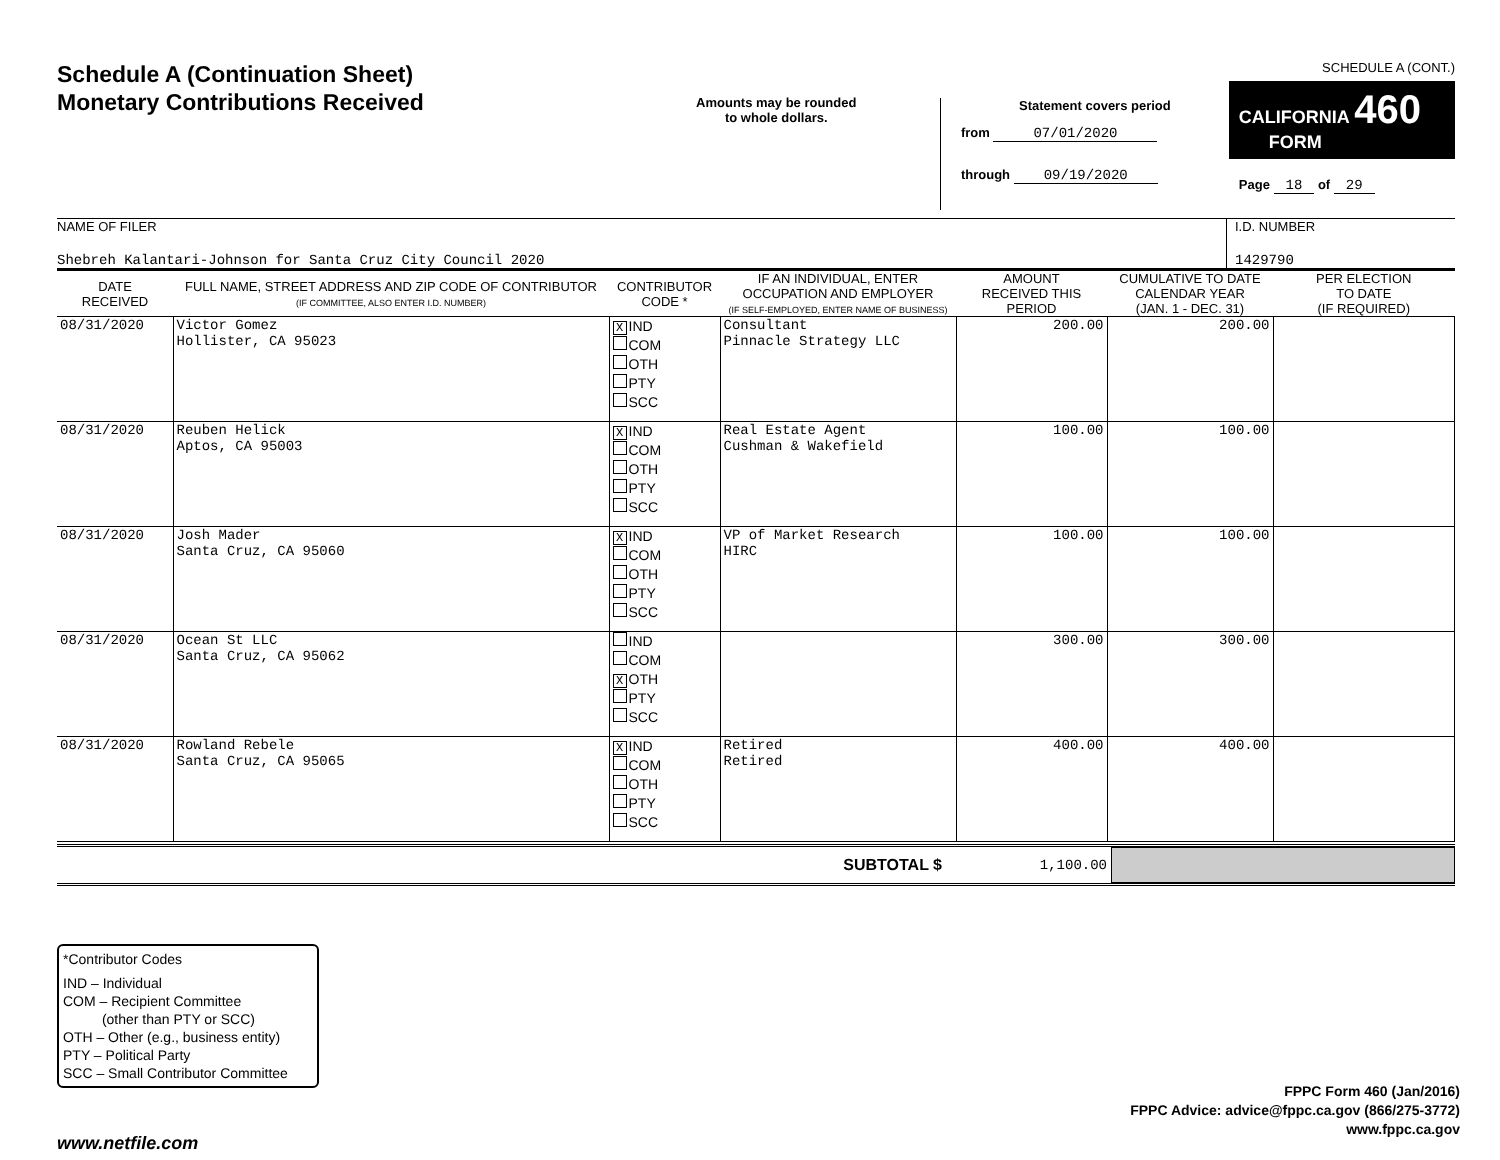Schedule A (Continuation Sheet)
Monetary Contributions Received
Amounts may be rounded
to whole dollars.
Statement covers period
from 07/01/2020
through 09/19/2020
SCHEDULE A (CONT.)
CALIFORNIA 460
FORM
Page 18 of 29
NAME OF FILER
Shebreh Kalantari-Johnson for Santa Cruz City Council 2020
I.D. NUMBER
1429790
| DATE RECEIVED | FULL NAME, STREET ADDRESS AND ZIP CODE OF CONTRIBUTOR (IF COMMITTEE, ALSO ENTER I.D. NUMBER) | CONTRIBUTOR CODE * | IF AN INDIVIDUAL, ENTER OCCUPATION AND EMPLOYER (IF SELF-EMPLOYED, ENTER NAME OF BUSINESS) | AMOUNT RECEIVED THIS PERIOD | CUMULATIVE TO DATE CALENDAR YEAR (JAN. 1 - DEC. 31) | PER ELECTION TO DATE (IF REQUIRED) |
| --- | --- | --- | --- | --- | --- | --- |
| 08/31/2020 | Victor Gomez Hollister, CA 95023 | X IND COM OTH PTY SCC | Consultant Pinnacle Strategy LLC | 200.00 | 200.00 | |
| 08/31/2020 | Reuben Helick Aptos, CA 95003 | X IND COM OTH PTY SCC | Real Estate Agent Cushman & Wakefield | 100.00 | 100.00 | |
| 08/31/2020 | Josh Mader Santa Cruz, CA 95060 | X IND COM OTH PTY SCC | VP of Market Research HIRC | 100.00 | 100.00 | |
| 08/31/2020 | Ocean St LLC Santa Cruz, CA 95062 | IND COM X OTH PTY SCC | | 300.00 | 300.00 | |
| 08/31/2020 | Rowland Rebele Santa Cruz, CA 95065 | X IND COM OTH PTY SCC | Retired Retired | 400.00 | 400.00 | |
SUBTOTAL $ 1,100.00
*Contributor Codes
IND – Individual
COM – Recipient Committee
(other than PTY or SCC)
OTH – Other (e.g., business entity)
PTY – Political Party
SCC – Small Contributor Committee
FPPC Form 460 (Jan/2016)
FPPC Advice: advice@fppc.ca.gov (866/275-3772)
www.fppc.ca.gov
www.netfile.com